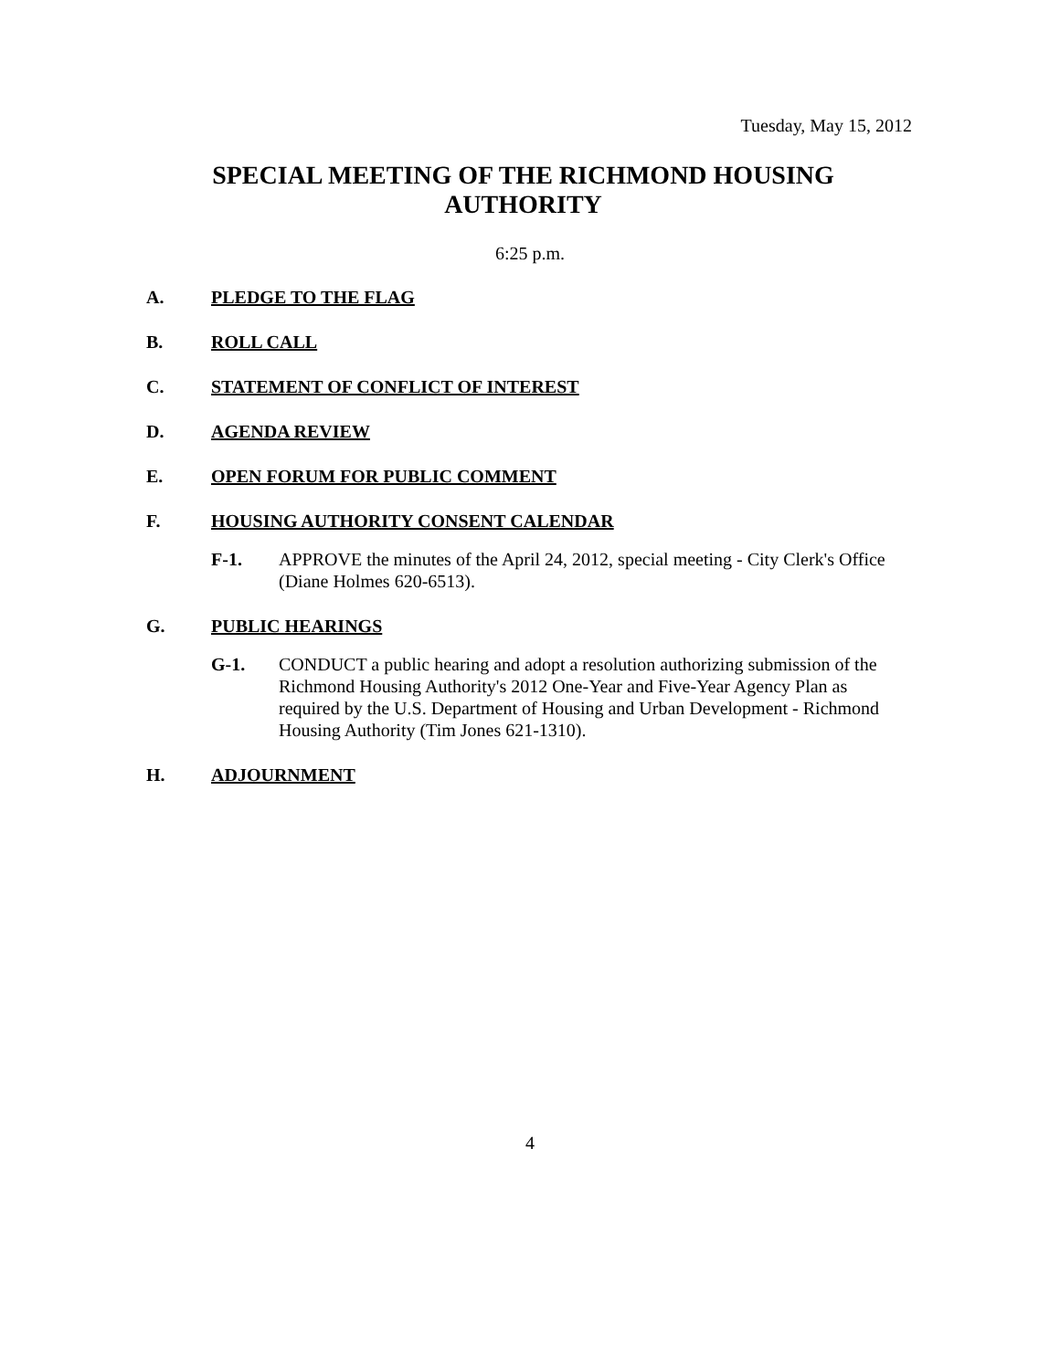Tuesday, May 15, 2012
SPECIAL MEETING OF THE RICHMOND HOUSING AUTHORITY
6:25 p.m.
A. PLEDGE TO THE FLAG
B. ROLL CALL
C. STATEMENT OF CONFLICT OF INTEREST
D. AGENDA REVIEW
E. OPEN FORUM FOR PUBLIC COMMENT
F. HOUSING AUTHORITY CONSENT CALENDAR
F-1. APPROVE the minutes of the April 24, 2012, special meeting - City Clerk's Office (Diane Holmes 620-6513).
G. PUBLIC HEARINGS
G-1. CONDUCT a public hearing and adopt a resolution authorizing submission of the Richmond Housing Authority's 2012 One-Year and Five-Year Agency Plan as required by the U.S. Department of Housing and Urban Development - Richmond Housing Authority (Tim Jones 621-1310).
H. ADJOURNMENT
4